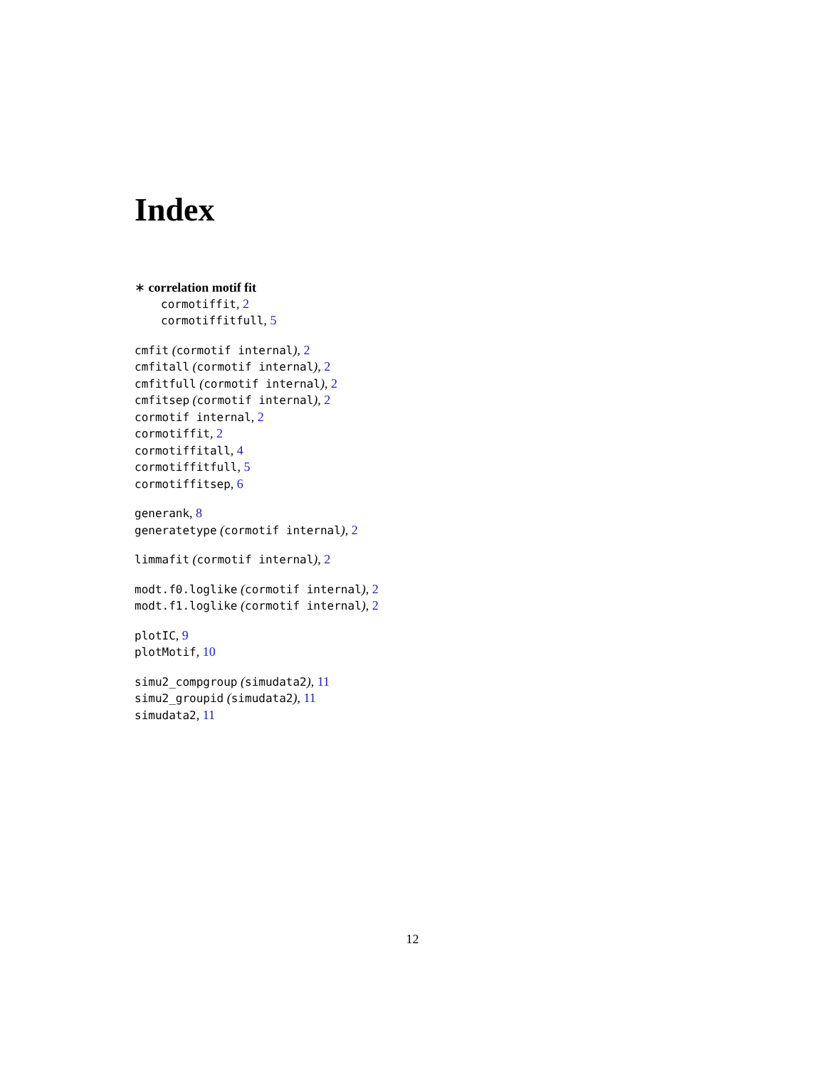Index
∗ correlation motif fit
cormotiffit, 2
cormotiffitfull, 5
cmfit (cormotif internal), 2
cmfitall (cormotif internal), 2
cmfitfull (cormotif internal), 2
cmfitsep (cormotif internal), 2
cormotif internal, 2
cormotiffit, 2
cormotiffitall, 4
cormotiffitfull, 5
cormotiffitsep, 6
generank, 8
generatetype (cormotif internal), 2
limmafit (cormotif internal), 2
modt.f0.loglike (cormotif internal), 2
modt.f1.loglike (cormotif internal), 2
plotIC, 9
plotMotif, 10
simu2_compgroup (simudata2), 11
simu2_groupid (simudata2), 11
simudata2, 11
12